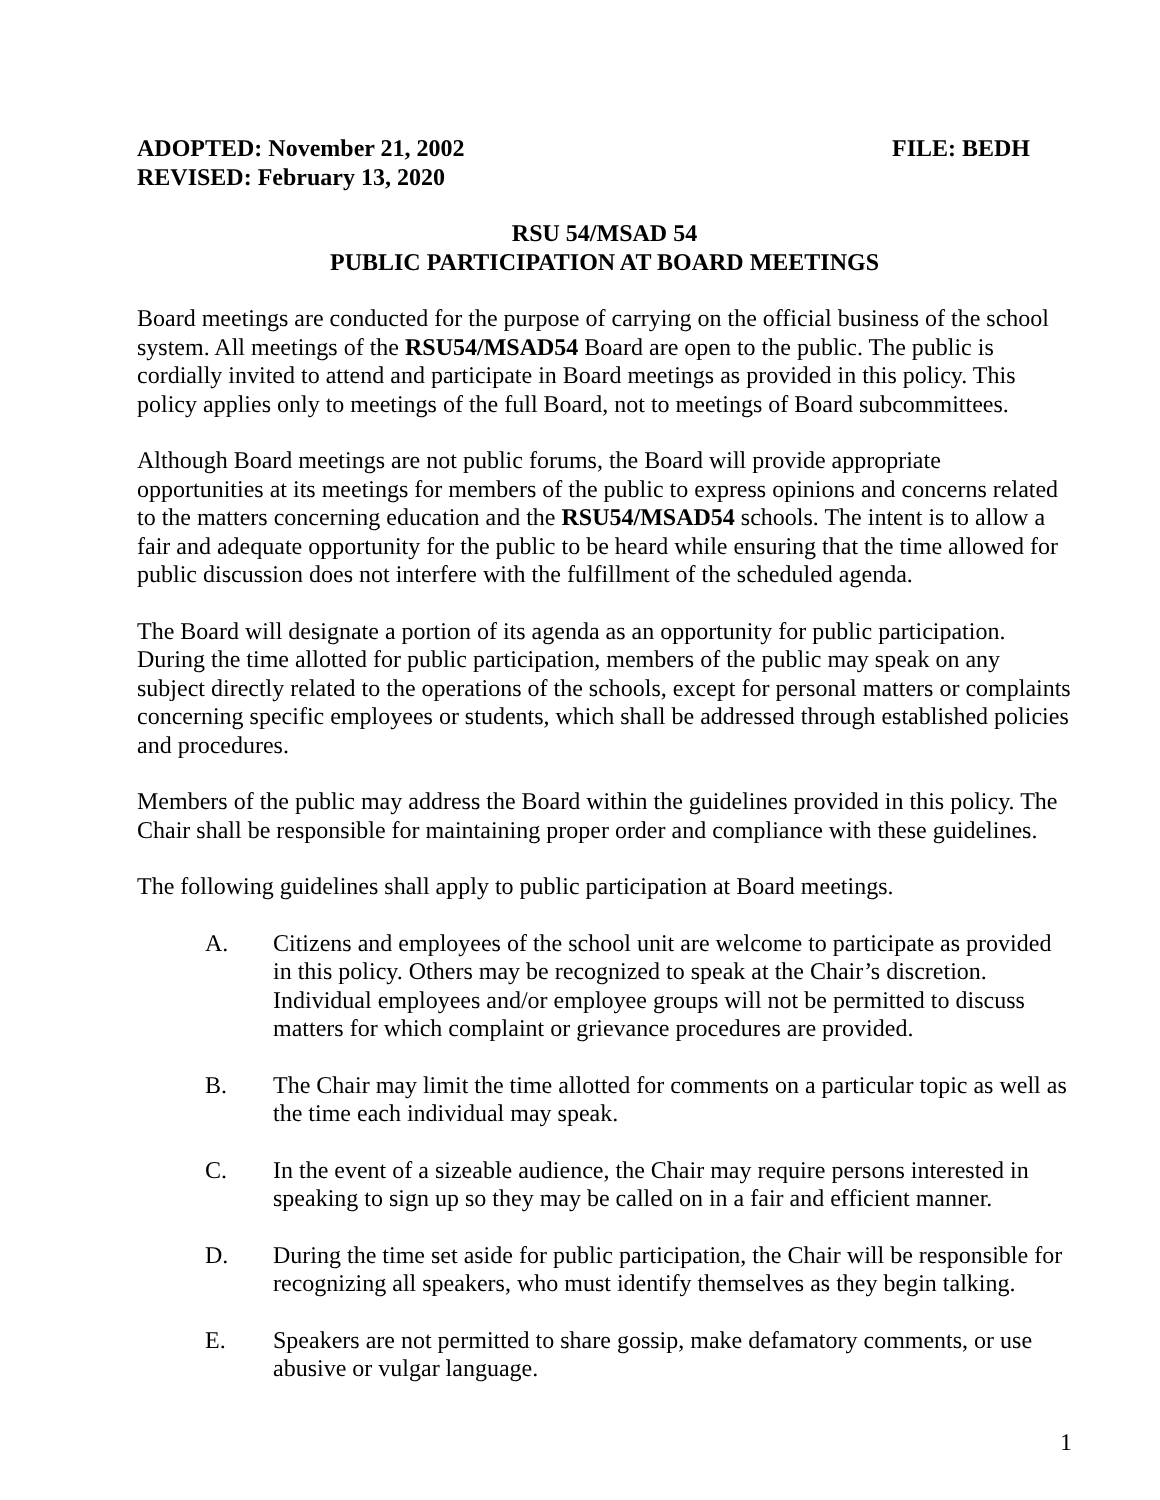ADOPTED: November 21, 2002 FILE: BEDH
REVISED: February 13, 2020
RSU 54/MSAD 54
PUBLIC PARTICIPATION AT BOARD MEETINGS
Board meetings are conducted for the purpose of carrying on the official business of the school system. All meetings of the RSU54/MSAD54 Board are open to the public. The public is cordially invited to attend and participate in Board meetings as provided in this policy. This policy applies only to meetings of the full Board, not to meetings of Board subcommittees.
Although Board meetings are not public forums, the Board will provide appropriate opportunities at its meetings for members of the public to express opinions and concerns related to the matters concerning education and the RSU54/MSAD54 schools. The intent is to allow a fair and adequate opportunity for the public to be heard while ensuring that the time allowed for public discussion does not interfere with the fulfillment of the scheduled agenda.
The Board will designate a portion of its agenda as an opportunity for public participation. During the time allotted for public participation, members of the public may speak on any subject directly related to the operations of the schools, except for personal matters or complaints concerning specific employees or students, which shall be addressed through established policies and procedures.
Members of the public may address the Board within the guidelines provided in this policy. The Chair shall be responsible for maintaining proper order and compliance with these guidelines.
The following guidelines shall apply to public participation at Board meetings.
A. Citizens and employees of the school unit are welcome to participate as provided in this policy. Others may be recognized to speak at the Chair’s discretion. Individual employees and/or employee groups will not be permitted to discuss matters for which complaint or grievance procedures are provided.
B. The Chair may limit the time allotted for comments on a particular topic as well as the time each individual may speak.
C. In the event of a sizeable audience, the Chair may require persons interested in speaking to sign up so they may be called on in a fair and efficient manner.
D. During the time set aside for public participation, the Chair will be responsible for recognizing all speakers, who must identify themselves as they begin talking.
E. Speakers are not permitted to share gossip, make defamatory comments, or use abusive or vulgar language.
1